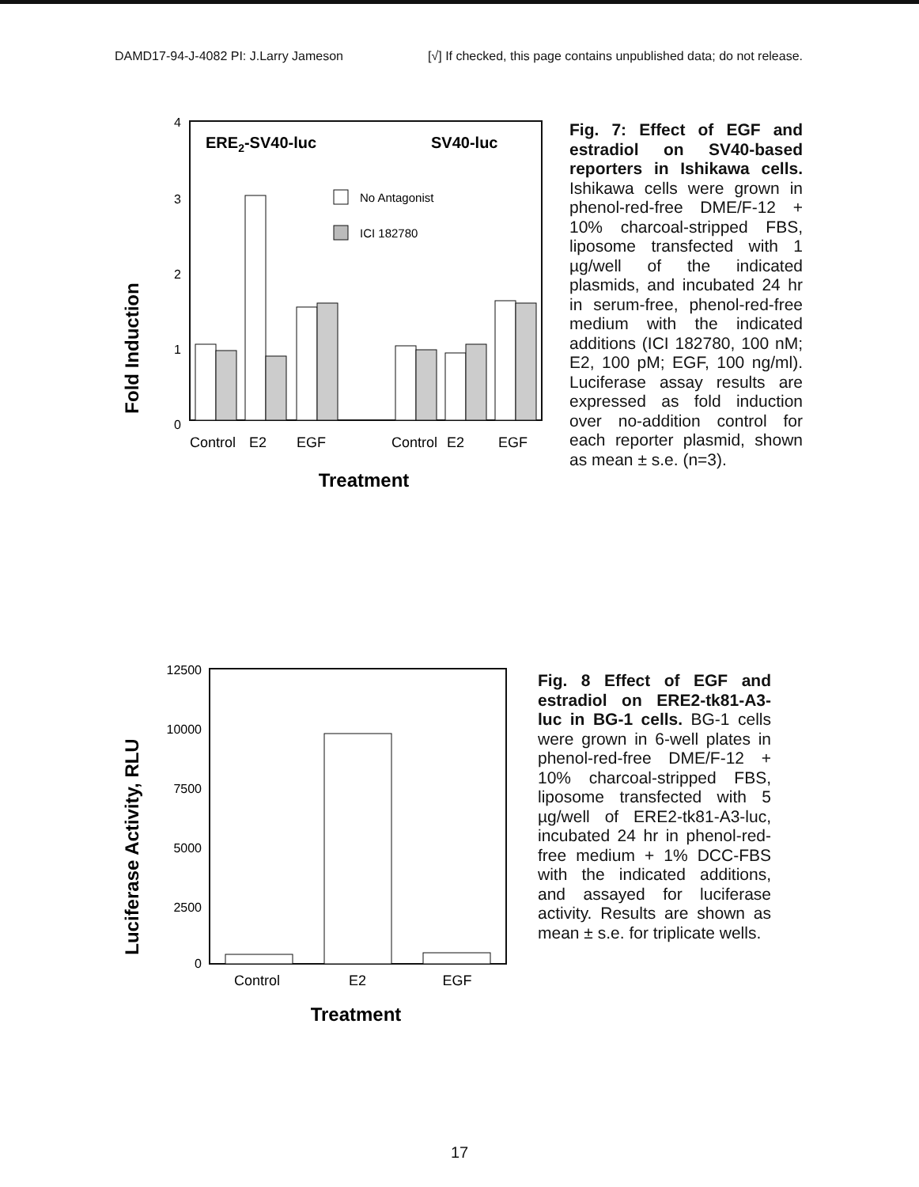DAMD17-94-J-4082 PI: J.Larry Jameson [√] If checked, this page contains unpublished data; do not release.
Fold Induction
4
3
2
1
0
ERE2-SV40-luc
SV40-luc
No Antagonist
ICI 182780
Control
E2
EGF
Control
E2
EGF
Treatment
Fig. 7: Effect of EGF and estradiol on SV40-based reporters in Ishikawa cells. Ishikawa cells were grown in phenol-red-free DME/F-12 + 10% charcoal-stripped FBS, liposome transfected with 1 µg/well of the indicated plasmids, and incubated 24 hr in serum-free, phenol-red-free medium with the indicated additions (ICI 182780, 100 nM; E2, 100 pM; EGF, 100 ng/ml). Luciferase assay results are expressed as fold induction over no-addition control for each reporter plasmid, shown as mean ± s.e. (n=3).
Luciferase Activity, RLU
12500
10000
7500
5000
2500
0
Control
E2
EGF
Treatment
Fig. 8 Effect of EGF and estradiol on ERE2-tk81-A3-luc in BG-1 cells. BG-1 cells were grown in 6-well plates in phenol-red-free DME/F-12 + 10% charcoal-stripped FBS, liposome transfected with 5 µg/well of ERE2-tk81-A3-luc, incubated 24 hr in phenol-red-free medium + 1% DCC-FBS with the indicated additions, and assayed for luciferase activity. Results are shown as mean ± s.e. for triplicate wells.
17